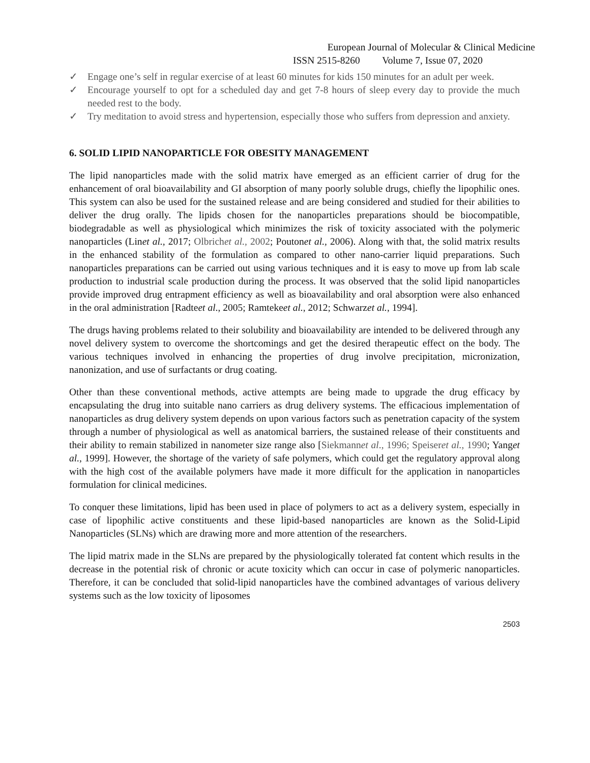European Journal of Molecular & Clinical Medicine
ISSN 2515-8260 Volume 7, Issue 07, 2020
✓ Engage one’s self in regular exercise of at least 60 minutes for kids 150 minutes for an adult per week.
✓ Encourage yourself to opt for a scheduled day and get 7-8 hours of sleep every day to provide the much needed rest to the body.
✓ Try meditation to avoid stress and hypertension, especially those who suffers from depression and anxiety.
6. SOLID LIPID NANOPARTICLE FOR OBESITY MANAGEMENT
The lipid nanoparticles made with the solid matrix have emerged as an efficient carrier of drug for the enhancement of oral bioavailability and GI absorption of many poorly soluble drugs, chiefly the lipophilic ones. This system can also be used for the sustained release and are being considered and studied for their abilities to deliver the drug orally. The lipids chosen for the nanoparticles preparations should be biocompatible, biodegradable as well as physiological which minimizes the risk of toxicity associated with the polymeric nanoparticles (Linet al., 2017; Olbrichet al., 2002; Poutonet al., 2006). Along with that, the solid matrix results in the enhanced stability of the formulation as compared to other nano-carrier liquid preparations. Such nanoparticles preparations can be carried out using various techniques and it is easy to move up from lab scale production to industrial scale production during the process. It was observed that the solid lipid nanoparticles provide improved drug entrapment efficiency as well as bioavailability and oral absorption were also enhanced in the oral administration [Radteet al., 2005; Ramtekeet al., 2012; Schwarzet al., 1994].
The drugs having problems related to their solubility and bioavailability are intended to be delivered through any novel delivery system to overcome the shortcomings and get the desired therapeutic effect on the body. The various techniques involved in enhancing the properties of drug involve precipitation, micronization, nanonization, and use of surfactants or drug coating.
Other than these conventional methods, active attempts are being made to upgrade the drug efficacy by encapsulating the drug into suitable nano carriers as drug delivery systems. The efficacious implementation of nanoparticles as drug delivery system depends on upon various factors such as penetration capacity of the system through a number of physiological as well as anatomical barriers, the sustained release of their constituents and their ability to remain stabilized in nanometer size range also [Siekmannet al., 1996; Speiseret al., 1990; Yanget al., 1999]. However, the shortage of the variety of safe polymers, which could get the regulatory approval along with the high cost of the available polymers have made it more difficult for the application in nanoparticles formulation for clinical medicines.
To conquer these limitations, lipid has been used in place of polymers to act as a delivery system, especially in case of lipophilic active constituents and these lipid-based nanoparticles are known as the Solid-Lipid Nanoparticles (SLNs) which are drawing more and more attention of the researchers.
The lipid matrix made in the SLNs are prepared by the physiologically tolerated fat content which results in the decrease in the potential risk of chronic or acute toxicity which can occur in case of polymeric nanoparticles. Therefore, it can be concluded that solid-lipid nanoparticles have the combined advantages of various delivery systems such as the low toxicity of liposomes
2503